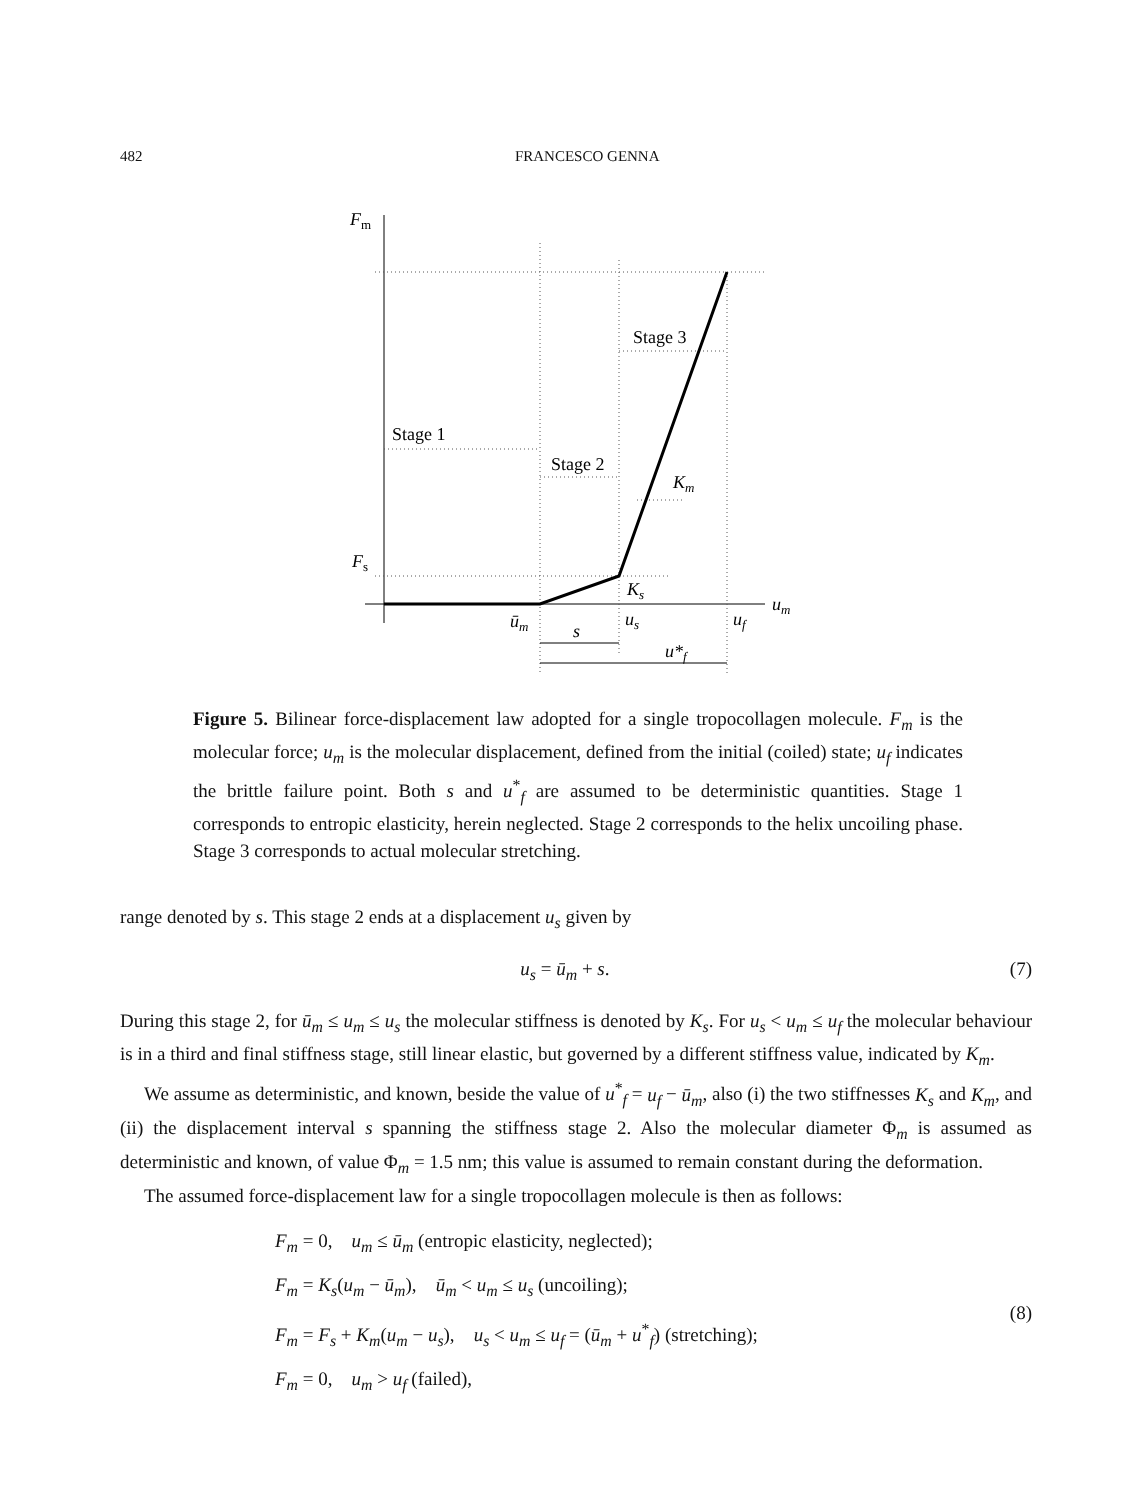482 FRANCESCO GENNA
Fm
Fs
Stage 1
Stage 2
Stage 3
Km
Ks
um
ūm
us
uf
s
u*f
Figure 5. Bilinear force-displacement law adopted for a single tropocollagen molecule. F<sub>m</sub> is the molecular force; u<sub>m</sub> is the molecular displacement, defined from the initial (coiled) state; u<sub>f</sub> indicates the brittle failure point. Both s and u<sup>*</sup><sub>f</sub> are assumed to be deterministic quantities. Stage 1 corresponds to entropic elasticity, herein neglected. Stage 2 corresponds to the helix uncoiling phase. Stage 3 corresponds to actual molecular stretching.
range denoted by s. This stage 2 ends at a displacement u<sub>s</sub> given by
u<sub>s</sub> = ū<sub>m</sub> + s. (7)
During this stage 2, for ū<sub>m</sub> ≤ u<sub>m</sub> ≤ u<sub>s</sub> the molecular stiffness is denoted by K<sub>s</sub>. For u<sub>s</sub> < u<sub>m</sub> ≤ u<sub>f</sub> the molecular behaviour is in a third and final stiffness stage, still linear elastic, but governed by a different stiffness value, indicated by K<sub>m</sub>.
We assume as deterministic, and known, beside the value of u<sup>*</sup><sub>f</sub> = u<sub>f</sub> − ū<sub>m</sub>, also (i) the two stiffnesses K<sub>s</sub> and K<sub>m</sub>, and (ii) the displacement interval s spanning the stiffness stage 2. Also the molecular diameter Φ<sub>m</sub> is assumed as deterministic and known, of value Φ<sub>m</sub> = 1.5 nm; this value is assumed to remain constant during the deformation.
The assumed force-displacement law for a single tropocollagen molecule is then as follows:
F<sub>m</sub> = 0, u<sub>m</sub> ≤ ū<sub>m</sub> (entropic elasticity, neglected);
F<sub>m</sub> = K<sub>s</sub>(u<sub>m</sub> − ū<sub>m</sub>), ū<sub>m</sub> < u<sub>m</sub> ≤ u<sub>s</sub> (uncoiling);
F<sub>m</sub> = F<sub>s</sub> + K<sub>m</sub>(u<sub>m</sub> − u<sub>s</sub>), u<sub>s</sub> < u<sub>m</sub> ≤ u<sub>f</sub> = (ū<sub>m</sub> + u<sup>*</sup><sub>f</sub>) (stretching);
F<sub>m</sub> = 0, u<sub>m</sub> > u<sub>f</sub> (failed),
(8)